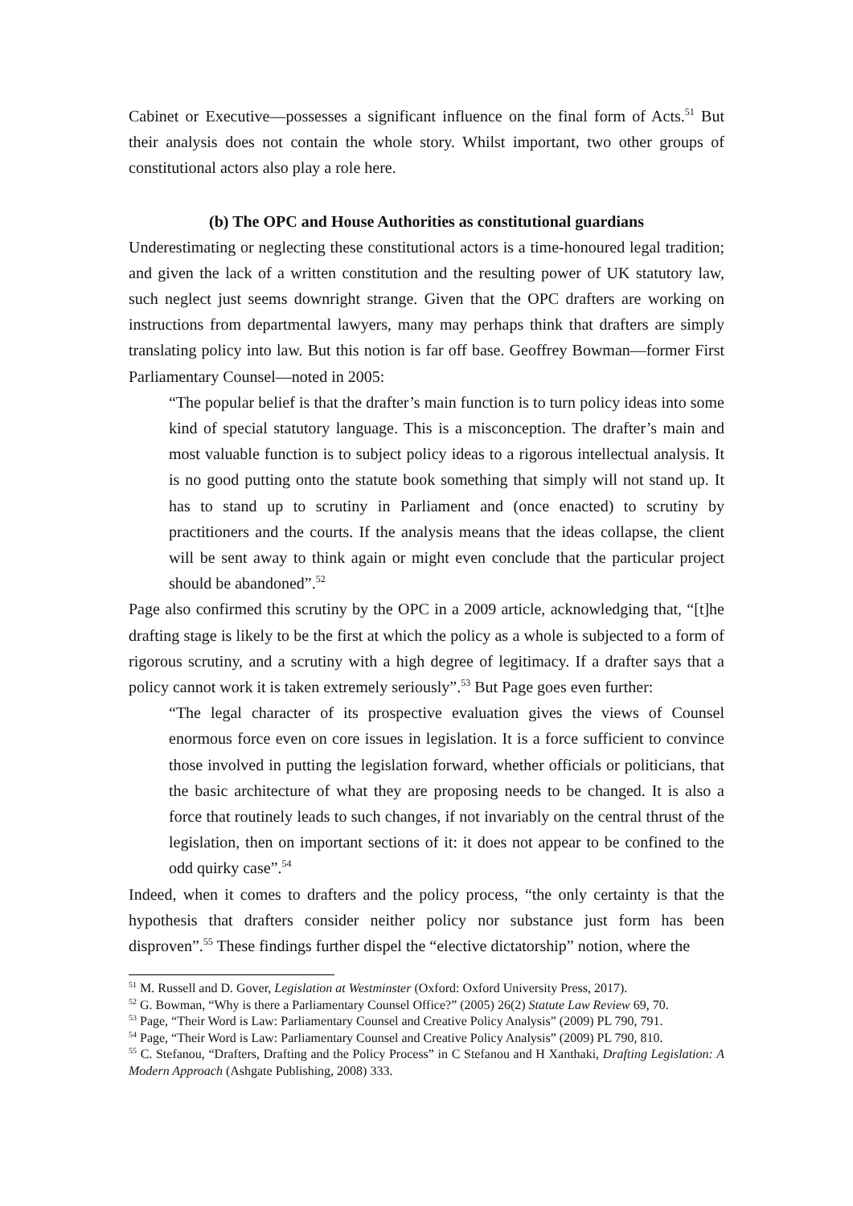Cabinet or Executive—possesses a significant influence on the final form of Acts.<sup>51</sup> But their analysis does not contain the whole story. Whilst important, two other groups of constitutional actors also play a role here.
(b) The OPC and House Authorities as constitutional guardians
Underestimating or neglecting these constitutional actors is a time-honoured legal tradition; and given the lack of a written constitution and the resulting power of UK statutory law, such neglect just seems downright strange. Given that the OPC drafters are working on instructions from departmental lawyers, many may perhaps think that drafters are simply translating policy into law. But this notion is far off base. Geoffrey Bowman—former First Parliamentary Counsel—noted in 2005:
“The popular belief is that the drafter’s main function is to turn policy ideas into some kind of special statutory language. This is a misconception. The drafter’s main and most valuable function is to subject policy ideas to a rigorous intellectual analysis. It is no good putting onto the statute book something that simply will not stand up. It has to stand up to scrutiny in Parliament and (once enacted) to scrutiny by practitioners and the courts. If the analysis means that the ideas collapse, the client will be sent away to think again or might even conclude that the particular project should be abandoned”.<sup>52</sup>
Page also confirmed this scrutiny by the OPC in a 2009 article, acknowledging that, “[t]he drafting stage is likely to be the first at which the policy as a whole is subjected to a form of rigorous scrutiny, and a scrutiny with a high degree of legitimacy. If a drafter says that a policy cannot work it is taken extremely seriously”.<sup>53</sup> But Page goes even further:
“The legal character of its prospective evaluation gives the views of Counsel enormous force even on core issues in legislation. It is a force sufficient to convince those involved in putting the legislation forward, whether officials or politicians, that the basic architecture of what they are proposing needs to be changed. It is also a force that routinely leads to such changes, if not invariably on the central thrust of the legislation, then on important sections of it: it does not appear to be confined to the odd quirky case”.<sup>54</sup>
Indeed, when it comes to drafters and the policy process, “the only certainty is that the hypothesis that drafters consider neither policy nor substance just form has been disproven”.<sup>55</sup> These findings further dispel the “elective dictatorship” notion, where the
<sup>51</sup> M. Russell and D. Gover, Legislation at Westminster (Oxford: Oxford University Press, 2017).
<sup>52</sup> G. Bowman, “Why is there a Parliamentary Counsel Office?” (2005) 26(2) Statute Law Review 69, 70.
<sup>53</sup> Page, “Their Word is Law: Parliamentary Counsel and Creative Policy Analysis” (2009) PL 790, 791.
<sup>54</sup> Page, “Their Word is Law: Parliamentary Counsel and Creative Policy Analysis” (2009) PL 790, 810.
<sup>55</sup> C. Stefanou, “Drafters, Drafting and the Policy Process” in C Stefanou and H Xanthaki, Drafting Legislation: A Modern Approach (Ashgate Publishing, 2008) 333.